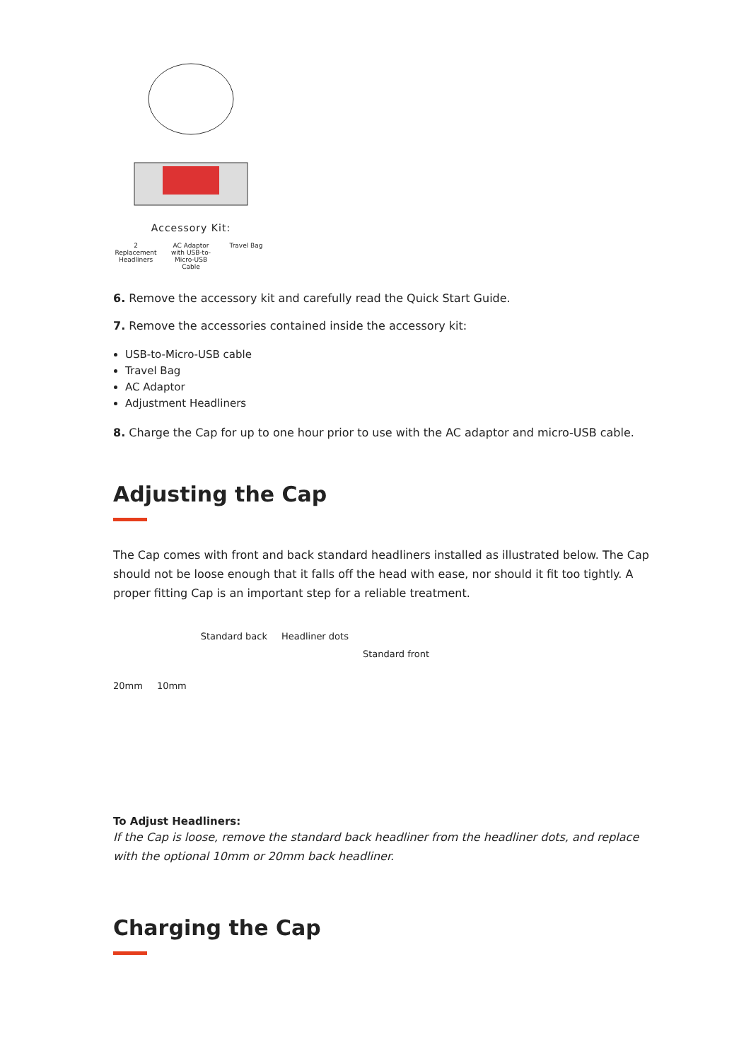Accessory Kit:
2 Replacement Headliners
AC Adaptor with USB-to-Micro-USB Cable
Travel Bag
6. Remove the accessory kit and carefully read the Quick Start Guide.
7. Remove the accessories contained inside the accessory kit:
USB-to-Micro-USB cable
Travel Bag
AC Adaptor
Adjustment Headliners
8. Charge the Cap for up to one hour prior to use with the AC adaptor and micro-USB cable.
Adjusting the Cap
The Cap comes with front and back standard headliners installed as illustrated below. The Cap should not be loose enough that it falls off the head with ease, nor should it fit too tightly. A proper fitting Cap is an important step for a reliable treatment.
20mm 10mm
Standard back Headliner dots
Standard front
To Adjust Headliners:
If the Cap is loose, remove the standard back headliner from the headliner dots, and replace with the optional 10mm or 20mm back headliner.
Charging the Cap